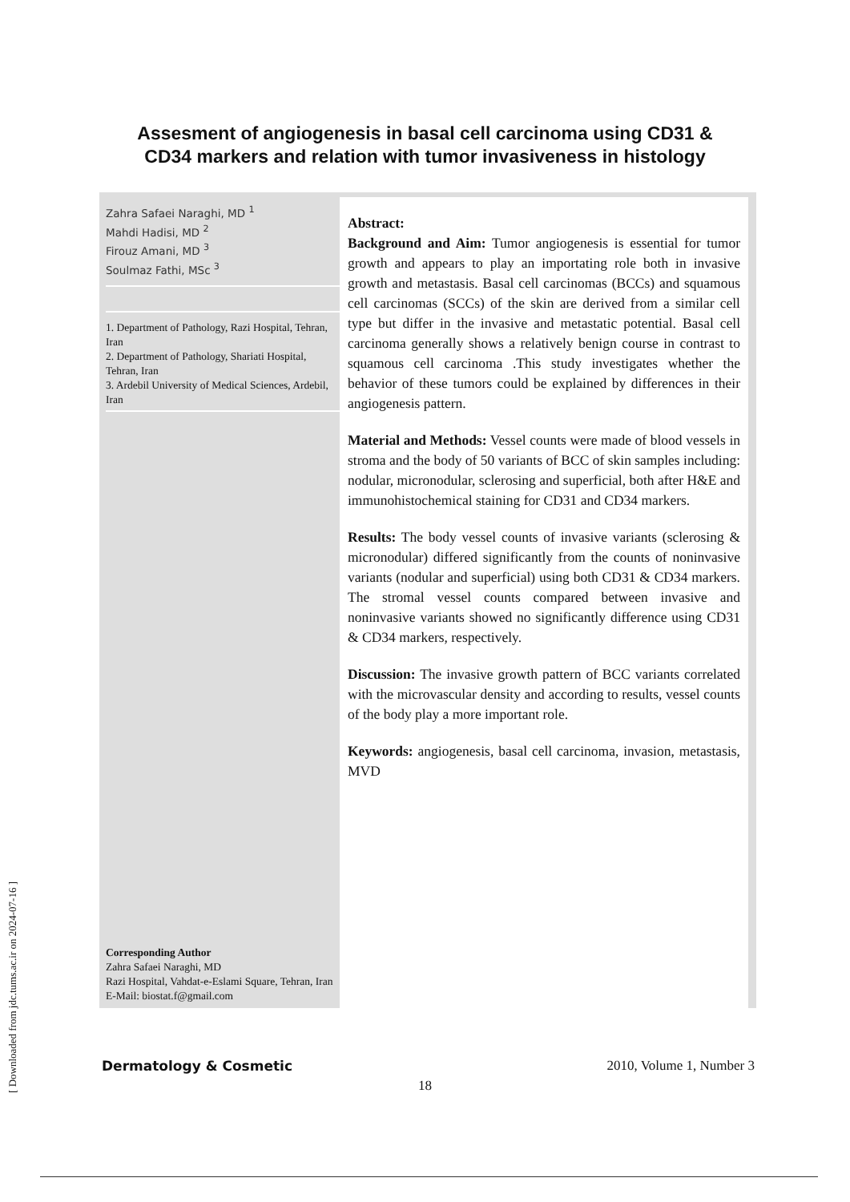Assesment of angiogenesis in basal cell carcinoma using CD31 &
CD34 markers and relation with tumor invasiveness in histology
Zahra Safaei Naraghi, MD <sup>1</sup>
Mahdi Hadisi, MD <sup>2</sup>
Firouz Amani, MD <sup>3</sup>
Soulmaz Fathi, MSc <sup>3</sup>
1. Department of Pathology, Razi Hospital, Tehran, Iran
2. Department of Pathology, Shariati Hospital, Tehran, Iran
3. Ardebil University of Medical Sciences, Ardebil, Iran
Corresponding Author
Zahra Safaei Naraghi, MD
Razi Hospital, Vahdat-e-Eslami Square, Tehran, Iran
E-Mail: biostat.f@gmail.com
Abstract:
Background and Aim: Tumor angiogenesis is essential for tumor growth and appears to play an importating role both in invasive growth and metastasis. Basal cell carcinomas (BCCs) and squamous cell carcinomas (SCCs) of the skin are derived from a similar cell type but differ in the invasive and metastatic potential. Basal cell carcinoma generally shows a relatively benign course in contrast to squamous cell carcinoma .This study investigates whether the behavior of these tumors could be explained by differences in their angiogenesis pattern.
Material and Methods: Vessel counts were made of blood vessels in stroma and the body of 50 variants of BCC of skin samples including: nodular, micronodular, sclerosing and superficial, both after H&E and immunohistochemical staining for CD31 and CD34 markers.
Results: The body vessel counts of invasive variants (sclerosing & micronodular) differed significantly from the counts of noninvasive variants (nodular and superficial) using both CD31 & CD34 markers. The stromal vessel counts compared between invasive and noninvasive variants showed no significantly difference using CD31 & CD34 markers, respectively.
Discussion: The invasive growth pattern of BCC variants correlated with the microvascular density and according to results, vessel counts of the body play a more important role.
Keywords: angiogenesis, basal cell carcinoma, invasion, metastasis, MVD
Dermatology & Cosmetic 2010, Volume 1, Number 3
18
[ Downloaded from jdc.tums.ac.ir on 2024-07-16 ]